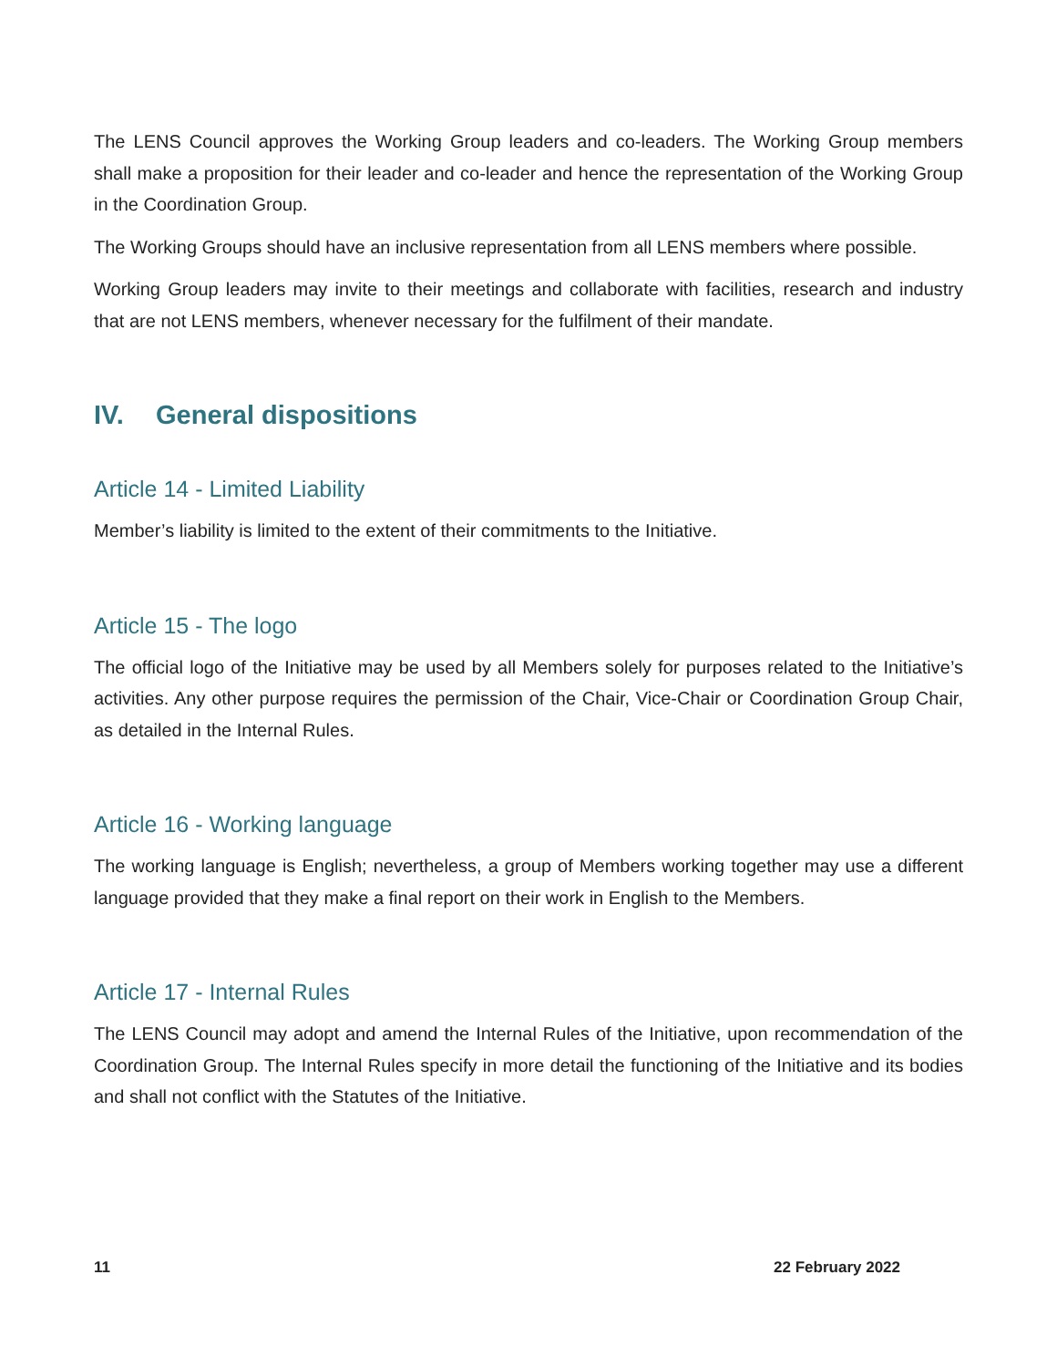The LENS Council approves the Working Group leaders and co-leaders. The Working Group members shall make a proposition for their leader and co-leader and hence the representation of the Working Group in the Coordination Group.
The Working Groups should have an inclusive representation from all LENS members where possible.
Working Group leaders may invite to their meetings and collaborate with facilities, research and industry that are not LENS members, whenever necessary for the fulfilment of their mandate.
IV. General dispositions
Article 14 - Limited Liability
Member’s liability is limited to the extent of their commitments to the Initiative.
Article 15 - The logo
The official logo of the Initiative may be used by all Members solely for purposes related to the Initiative’s activities. Any other purpose requires the permission of the Chair, Vice-Chair or Coordination Group Chair, as detailed in the Internal Rules.
Article 16 - Working language
The working language is English; nevertheless, a group of Members working together may use a different language provided that they make a final report on their work in English to the Members.
Article 17 - Internal Rules
The LENS Council may adopt and amend the Internal Rules of the Initiative, upon recommendation of the Coordination Group. The Internal Rules specify in more detail the functioning of the Initiative and its bodies and shall not conflict with the Statutes of the Initiative.
11 22 February 2022